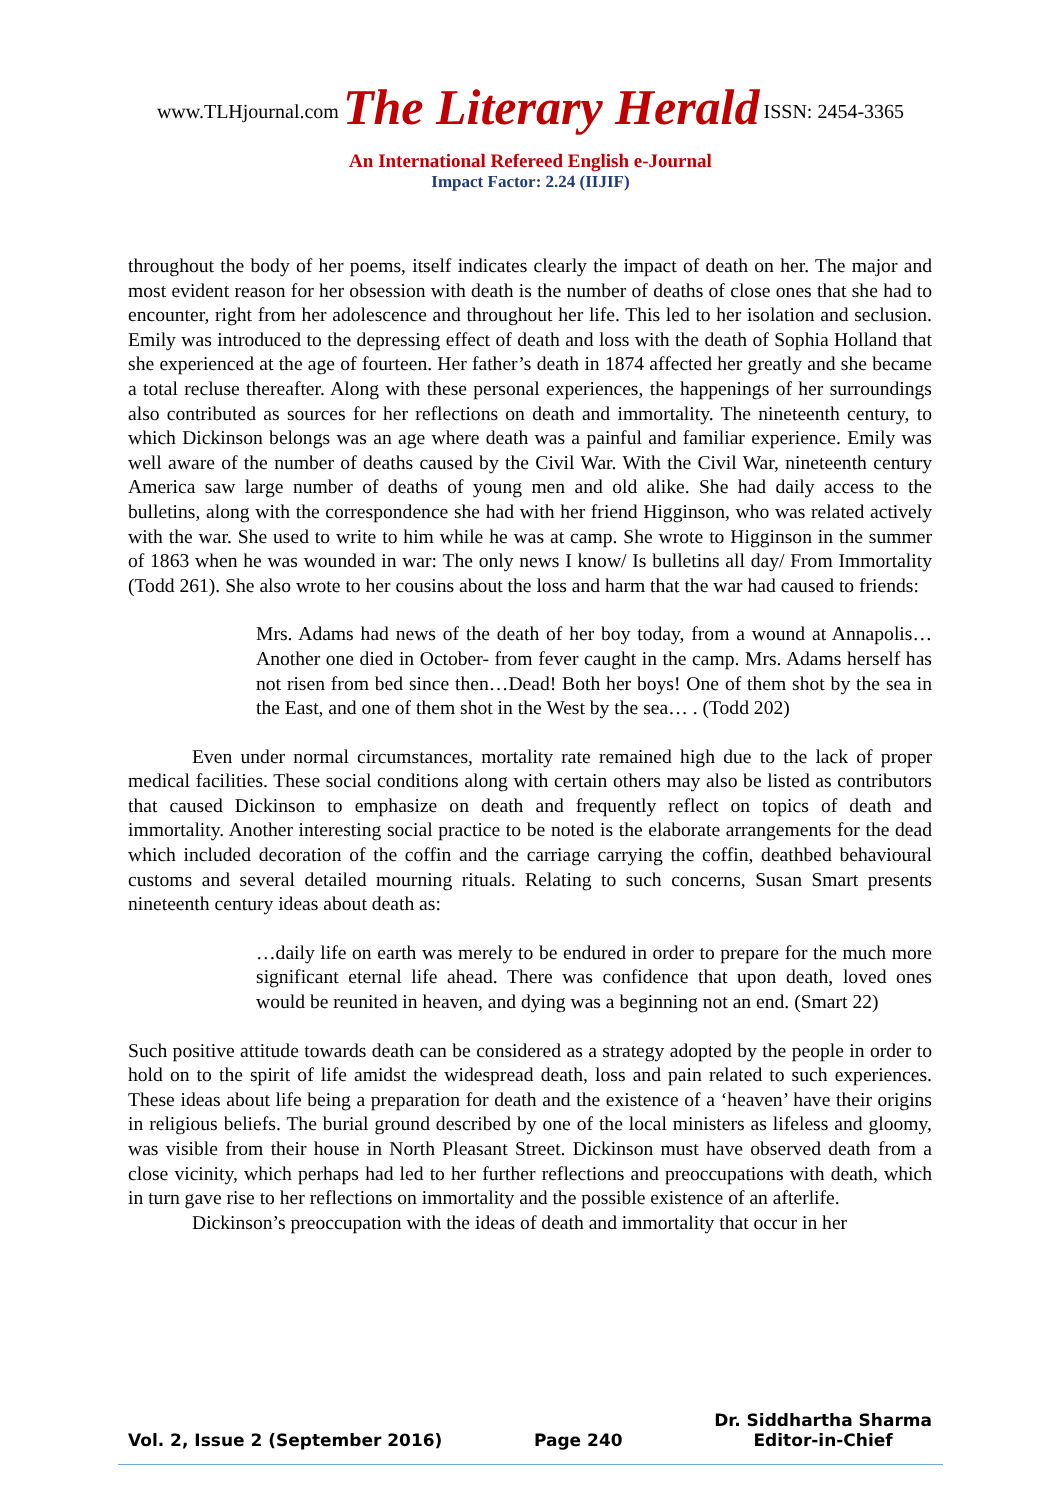www.TLHjournal.com The Literary Herald ISSN: 2454-3365
An International Refereed English e-Journal
Impact Factor: 2.24 (IIJIF)
throughout the body of her poems, itself indicates clearly the impact of death on her. The major and most evident reason for her obsession with death is the number of deaths of close ones that she had to encounter, right from her adolescence and throughout her life. This led to her isolation and seclusion. Emily was introduced to the depressing effect of death and loss with the death of Sophia Holland that she experienced at the age of fourteen. Her father’s death in 1874 affected her greatly and she became a total recluse thereafter. Along with these personal experiences, the happenings of her surroundings also contributed as sources for her reflections on death and immortality. The nineteenth century, to which Dickinson belongs was an age where death was a painful and familiar experience. Emily was well aware of the number of deaths caused by the Civil War. With the Civil War, nineteenth century America saw large number of deaths of young men and old alike. She had daily access to the bulletins, along with the correspondence she had with her friend Higginson, who was related actively with the war. She used to write to him while he was at camp. She wrote to Higginson in the summer of 1863 when he was wounded in war: The only news I know/ Is bulletins all day/ From Immortality (Todd 261). She also wrote to her cousins about the loss and harm that the war had caused to friends:
Mrs. Adams had news of the death of her boy today, from a wound at Annapolis…Another one died in October- from fever caught in the camp. Mrs. Adams herself has not risen from bed since then…Dead! Both her boys! One of them shot by the sea in the East, and one of them shot in the West by the sea… . (Todd 202)
Even under normal circumstances, mortality rate remained high due to the lack of proper medical facilities. These social conditions along with certain others may also be listed as contributors that caused Dickinson to emphasize on death and frequently reflect on topics of death and immortality. Another interesting social practice to be noted is the elaborate arrangements for the dead which included decoration of the coffin and the carriage carrying the coffin, deathbed behavioural customs and several detailed mourning rituals. Relating to such concerns, Susan Smart presents nineteenth century ideas about death as:
…daily life on earth was merely to be endured in order to prepare for the much more significant eternal life ahead. There was confidence that upon death, loved ones would be reunited in heaven, and dying was a beginning not an end. (Smart 22)
Such positive attitude towards death can be considered as a strategy adopted by the people in order to hold on to the spirit of life amidst the widespread death, loss and pain related to such experiences. These ideas about life being a preparation for death and the existence of a ‘heaven’ have their origins in religious beliefs. The burial ground described by one of the local ministers as lifeless and gloomy, was visible from their house in North Pleasant Street. Dickinson must have observed death from a close vicinity, which perhaps had led to her further reflections and preoccupations with death, which in turn gave rise to her reflections on immortality and the possible existence of an afterlife.
Dickinson’s preoccupation with the ideas of death and immortality that occur in her
Vol. 2, Issue 2 (September 2016)
Page 240
Dr. Siddhartha Sharma
Editor-in-Chief